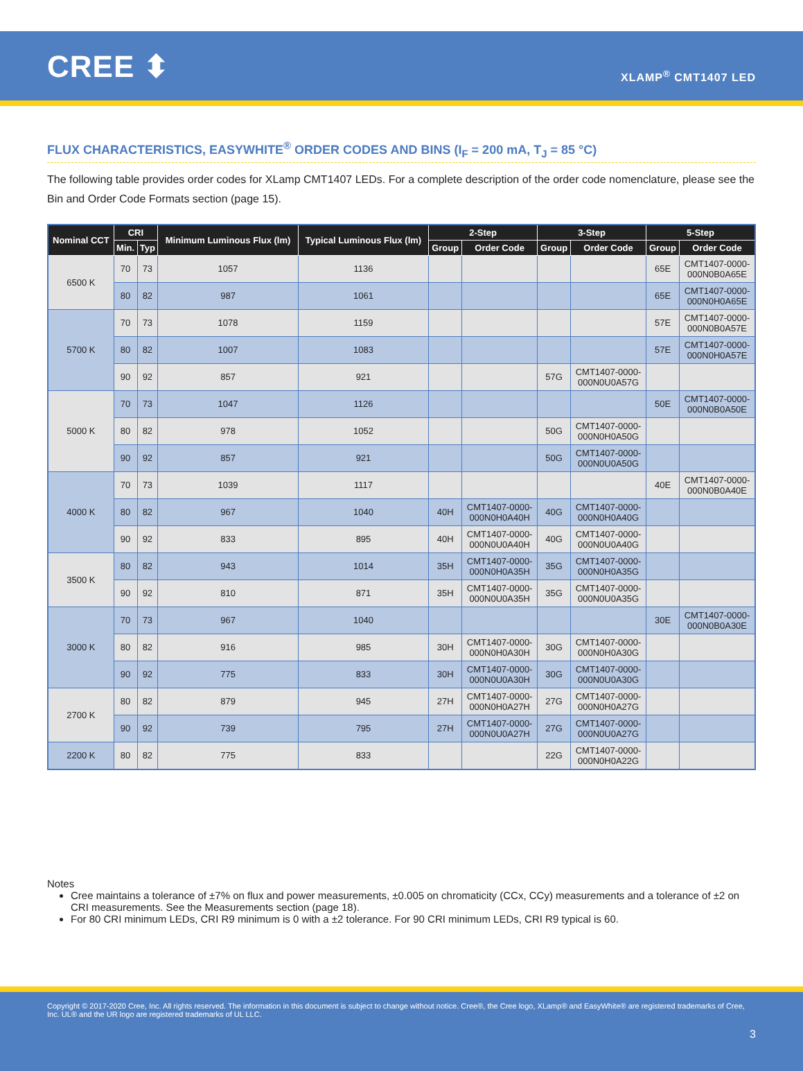CREE ⬍
XLAMP<sup>®</sup> CMT1407 LED
FLUX CHARACTERISTICS, EASYWHITE<sup>®</sup> ORDER CODES AND BINS (I<sub>F</sub> = 200 mA, T<sub>J</sub> = 85 °C)
The following table provides order codes for XLamp CMT1407 LEDs. For a complete description of the order code nomenclature, please see the Bin and Order Code Formats section (page 15).
| Nominal CCT | CRI | | Minimum Luminous Flux (lm) | Typical Luminous Flux (lm) | 2-Step | | 3-Step | | 5-Step | |
| --- | --- | --- | --- | --- | --- | --- | --- | --- | --- | --- |
| | Min. | Typ | | | Group | Order Code | Group | Order Code | Group | Order Code |
| 6500 K | 70 | 73 | 1057 | 1136 | | | | | 65E | CMT1407-0000- 000N0B0A65E |
| | 80 | 82 | 987 | 1061 | | | | | 65E | CMT1407-0000- 000N0H0A65E |
| 5700 K | 70 | 73 | 1078 | 1159 | | | | | 57E | CMT1407-0000- 000N0B0A57E |
| | 80 | 82 | 1007 | 1083 | | | | | 57E | CMT1407-0000- 000N0H0A57E |
| | 90 | 92 | 857 | 921 | | | 57G | CMT1407-0000- 000N0U0A57G | | |
| 5000 K | 70 | 73 | 1047 | 1126 | | | | | 50E | CMT1407-0000- 000N0B0A50E |
| | 80 | 82 | 978 | 1052 | | | 50G | CMT1407-0000- 000N0H0A50G | | |
| | 90 | 92 | 857 | 921 | | | 50G | CMT1407-0000- 000N0U0A50G | | |
| 4000 K | 70 | 73 | 1039 | 1117 | | | | | 40E | CMT1407-0000- 000N0B0A40E |
| | 80 | 82 | 967 | 1040 | 40H | CMT1407-0000- 000N0H0A40H | 40G | CMT1407-0000- 000N0H0A40G | | |
| | 90 | 92 | 833 | 895 | 40H | CMT1407-0000- 000N0U0A40H | 40G | CMT1407-0000- 000N0U0A40G | | |
| 3500 K | 80 | 82 | 943 | 1014 | 35H | CMT1407-0000- 000N0H0A35H | 35G | CMT1407-0000- 000N0H0A35G | | |
| | 90 | 92 | 810 | 871 | 35H | CMT1407-0000- 000N0U0A35H | 35G | CMT1407-0000- 000N0U0A35G | | |
| 3000 K | 70 | 73 | 967 | 1040 | | | | | 30E | CMT1407-0000- 000N0B0A30E |
| | 80 | 82 | 916 | 985 | 30H | CMT1407-0000- 000N0H0A30H | 30G | CMT1407-0000- 000N0H0A30G | | |
| | 90 | 92 | 775 | 833 | 30H | CMT1407-0000- 000N0U0A30H | 30G | CMT1407-0000- 000N0U0A30G | | |
| 2700 K | 80 | 82 | 879 | 945 | 27H | CMT1407-0000- 000N0H0A27H | 27G | CMT1407-0000- 000N0H0A27G | | |
| | 90 | 92 | 739 | 795 | 27H | CMT1407-0000- 000N0U0A27H | 27G | CMT1407-0000- 000N0U0A27G | | |
| 2200 K | 80 | 82 | 775 | 833 | | | 22G | CMT1407-0000- 000N0H0A22G | | |
Notes
Cree maintains a tolerance of ±7% on flux and power measurements, ±0.005 on chromaticity (CCx, CCy) measurements and a tolerance of ±2 on CRI measurements. See the Measurements section (page 18).
For 80 CRI minimum LEDs, CRI R9 minimum is 0 with a ±2 tolerance. For 90 CRI minimum LEDs, CRI R9 typical is 60.
Copyright © 2017-2020 Cree, Inc. All rights reserved. The information in this document is subject to change without notice. Cree®, the Cree logo, XLamp® and EasyWhite® are registered trademarks of Cree, Inc. UL® and the UR logo are registered trademarks of UL LLC.
3